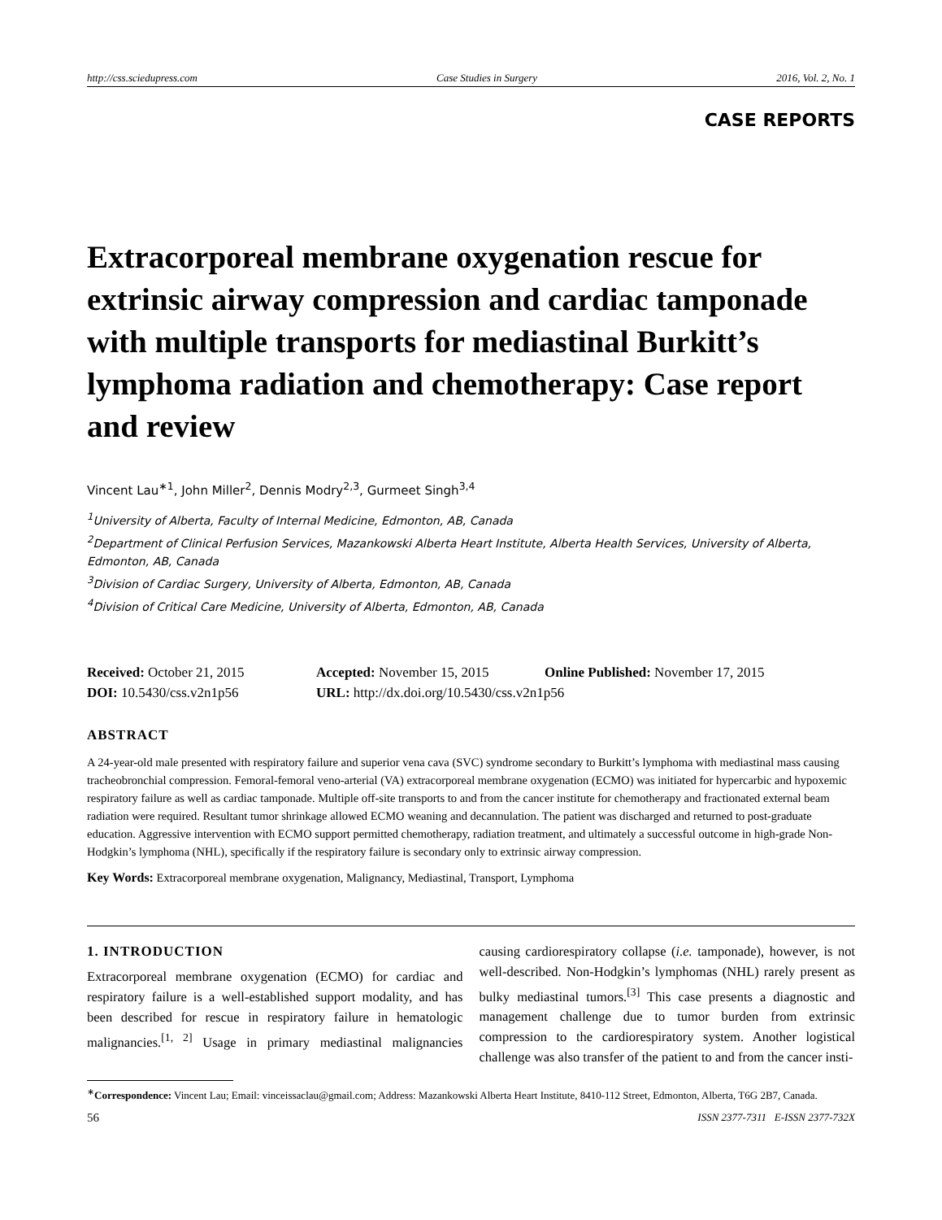http://css.sciedupress.com Case Studies in Surgery 2016, Vol. 2, No. 1
CASE REPORTS
Extracorporeal membrane oxygenation rescue for extrinsic airway compression and cardiac tamponade with multiple transports for mediastinal Burkitt’s lymphoma radiation and chemotherapy: Case report and review
Vincent Lau<sup>∗1</sup>, John Miller<sup>2</sup>, Dennis Modry<sup>2,3</sup>, Gurmeet Singh<sup>3,4</sup>
<sup>1</sup> University of Alberta, Faculty of Internal Medicine, Edmonton, AB, Canada
<sup>2</sup> Department of Clinical Perfusion Services, Mazankowski Alberta Heart Institute, Alberta Health Services, University of Alberta, Edmonton, AB, Canada
<sup>3</sup> Division of Cardiac Surgery, University of Alberta, Edmonton, AB, Canada
<sup>4</sup> Division of Critical Care Medicine, University of Alberta, Edmonton, AB, Canada
Received: October 21, 2015
Accepted: November 15, 2015
Online Published: November 17, 2015
DOI: 10.5430/css.v2n1p56
URL: http://dx.doi.org/10.5430/css.v2n1p56
ABSTRACT
A 24-year-old male presented with respiratory failure and superior vena cava (SVC) syndrome secondary to Burkitt’s lymphoma with mediastinal mass causing tracheobronchial compression. Femoral-femoral veno-arterial (VA) extracorporeal membrane oxygenation (ECMO) was initiated for hypercarbic and hypoxemic respiratory failure as well as cardiac tamponade. Multiple off-site transports to and from the cancer institute for chemotherapy and fractionated external beam radiation were required. Resultant tumor shrinkage allowed ECMO weaning and decannulation. The patient was discharged and returned to post-graduate education. Aggressive intervention with ECMO support permitted chemotherapy, radiation treatment, and ultimately a successful outcome in high-grade Non-Hodgkin’s lymphoma (NHL), specifically if the respiratory failure is secondary only to extrinsic airway compression.
Key Words: Extracorporeal membrane oxygenation, Malignancy, Mediastinal, Transport, Lymphoma
1. INTRODUCTION
Extracorporeal membrane oxygenation (ECMO) for cardiac and respiratory failure is a well-established support modality, and has been described for rescue in respiratory failure in hematologic malignancies.<sup>[1, 2]</sup> Usage in primary mediastinal malignancies causing cardiorespiratory collapse (i.e. tamponade), however, is not well-described. Non-Hodgkin’s lymphomas (NHL) rarely present as bulky mediastinal tumors.<sup>[3]</sup> This case presents a diagnostic and management challenge due to tumor burden from extrinsic compression to the cardiorespiratory system. Another logistical challenge was also transfer of the patient to and from the cancer insti-
<sup>∗</sup>Correspondence: Vincent Lau; Email: vinceissaclau@gmail.com; Address: Mazankowski Alberta Heart Institute, 8410-112 Street, Edmonton, Alberta, T6G 2B7, Canada.
56 ISSN 2377-7311 E-ISSN 2377-732X